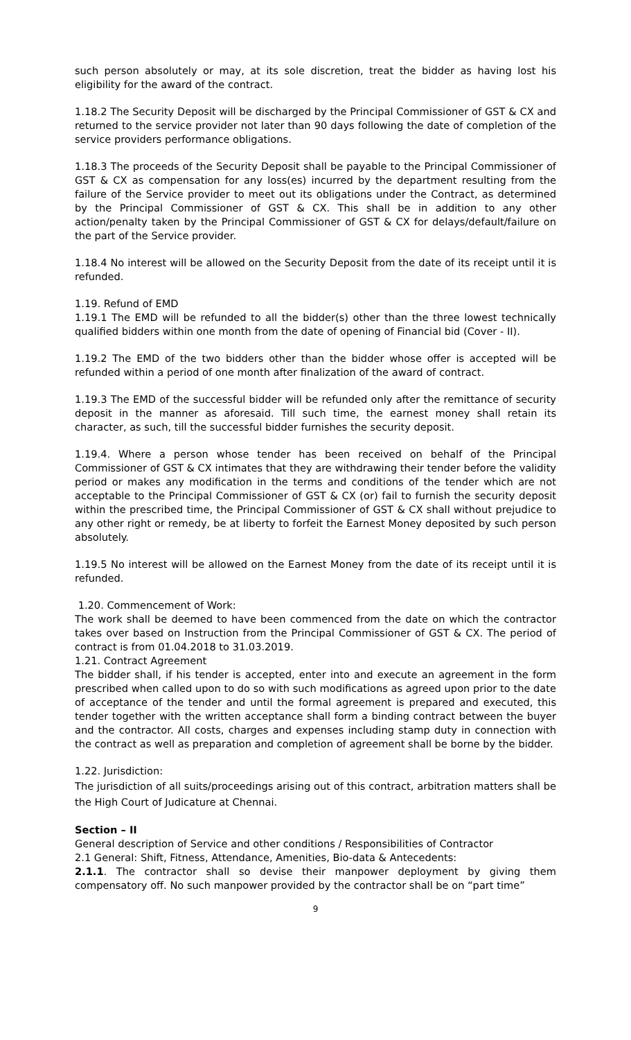such person absolutely or may, at its sole discretion, treat the bidder as having lost his eligibility for the award of the contract.
1.18.2 The Security Deposit will be discharged by the Principal Commissioner of GST & CX and returned to the service provider not later than 90 days following the date of completion of the service providers performance obligations.
1.18.3 The proceeds of the Security Deposit shall be payable to the Principal Commissioner of GST & CX as compensation for any loss(es) incurred by the department resulting from the failure of the Service provider to meet out its obligations under the Contract, as determined by the Principal Commissioner of GST & CX. This shall be in addition to any other action/penalty taken by the Principal Commissioner of GST & CX for delays/default/failure on the part of the Service provider.
1.18.4 No interest will be allowed on the Security Deposit from the date of its receipt until it is refunded.
1.19. Refund of EMD
1.19.1 The EMD will be refunded to all the bidder(s) other than the three lowest technically qualified bidders within one month from the date of opening of Financial bid (Cover - II).
1.19.2 The EMD of the two bidders other than the bidder whose offer is accepted will be refunded within a period of one month after finalization of the award of contract.
1.19.3 The EMD of the successful bidder will be refunded only after the remittance of security deposit in the manner as aforesaid. Till such time, the earnest money shall retain its character, as such, till the successful bidder furnishes the security deposit.
1.19.4. Where a person whose tender has been received on behalf of the Principal Commissioner of GST & CX intimates that they are withdrawing their tender before the validity period or makes any modification in the terms and conditions of the tender which are not acceptable to the Principal Commissioner of GST & CX (or) fail to furnish the security deposit within the prescribed time, the Principal Commissioner of GST & CX shall without prejudice to any other right or remedy, be at liberty to forfeit the Earnest Money deposited by such person absolutely.
1.19.5 No interest will be allowed on the Earnest Money from the date of its receipt until it is refunded.
1.20. Commencement of Work:
The work shall be deemed to have been commenced from the date on which the contractor takes over based on Instruction from the Principal Commissioner of GST & CX. The period of contract is from 01.04.2018 to 31.03.2019.
1.21. Contract Agreement
The bidder shall, if his tender is accepted, enter into and execute an agreement in the form prescribed when called upon to do so with such modifications as agreed upon prior to the date of acceptance of the tender and until the formal agreement is prepared and executed, this tender together with the written acceptance shall form a binding contract between the buyer and the contractor. All costs, charges and expenses including stamp duty in connection with the contract as well as preparation and completion of agreement shall be borne by the bidder.
1.22. Jurisdiction:
The jurisdiction of all suits/proceedings arising out of this contract, arbitration matters shall be the High Court of Judicature at Chennai.
Section – II
General description of Service and other conditions / Responsibilities of Contractor
2.1 General: Shift, Fitness, Attendance, Amenities, Bio-data & Antecedents:
2.1.1. The contractor shall so devise their manpower deployment by giving them compensatory off. No such manpower provided by the contractor shall be on “part time”
9